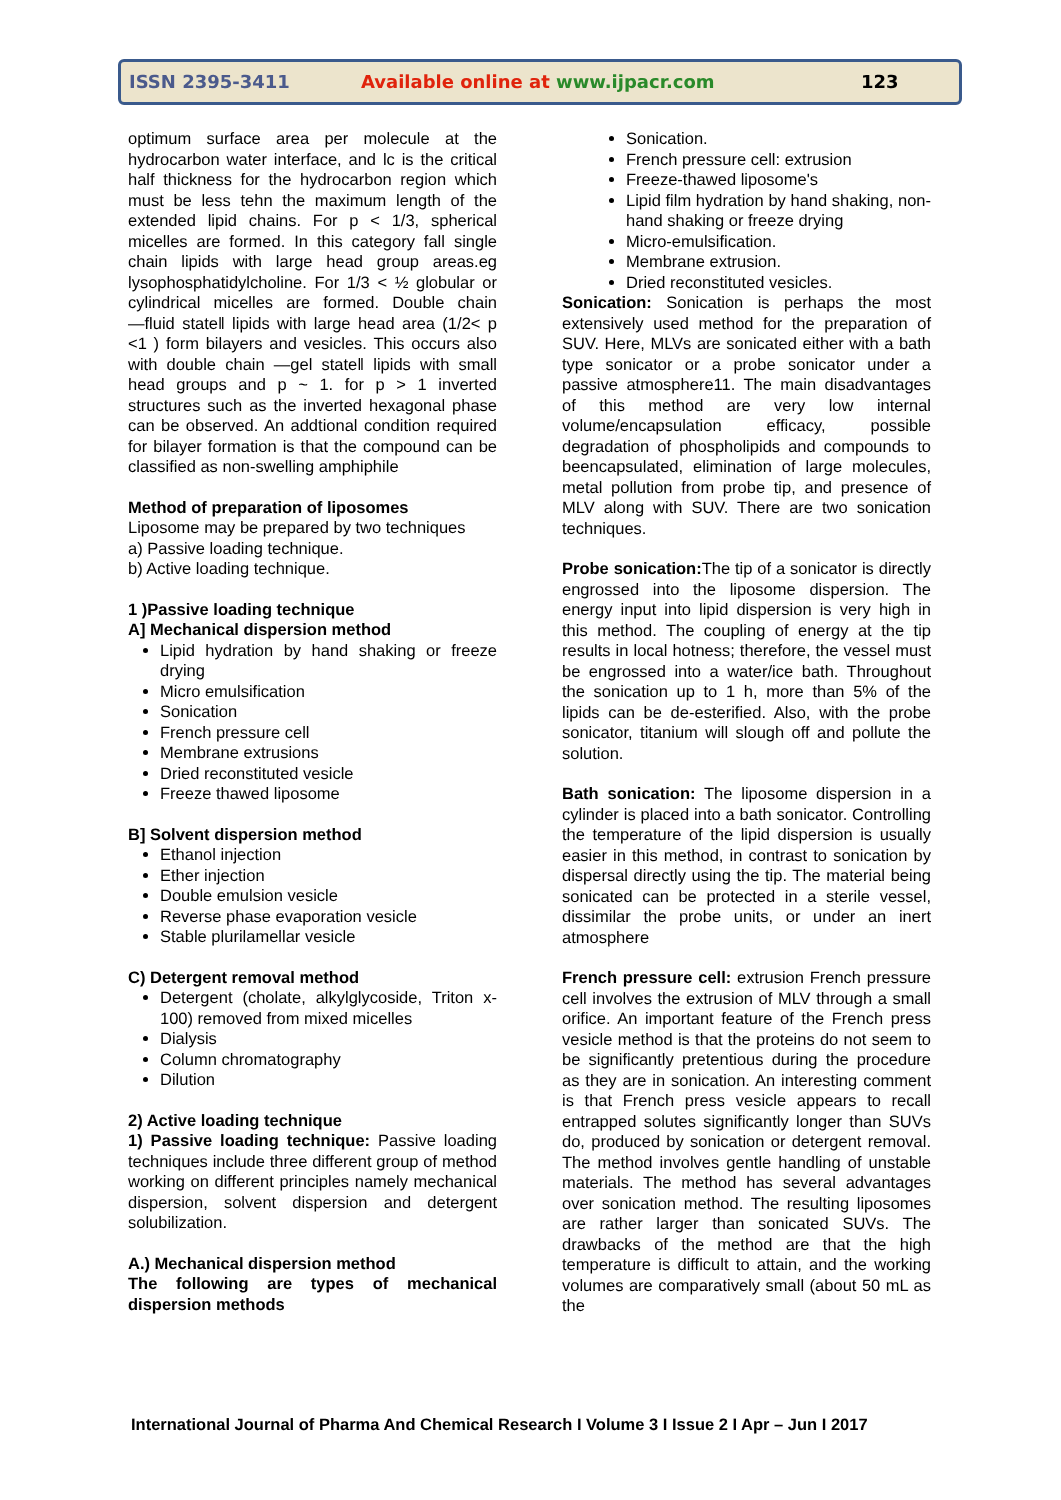ISSN 2395-3411 Available online at www.ijpacr.com 123
optimum surface area per molecule at the hydrocarbon water interface, and lc is the critical half thickness for the hydrocarbon region which must be less tehn the maximum length of the extended lipid chains. For p < 1/3, spherical micelles are formed. In this category fall single chain lipids with large head group areas.eg lysophosphatidylcholine. For 1/3 < ½ globular or cylindrical micelles are formed. Double chain ―fluid state‖ lipids with large head area (1/2< p <1 ) form bilayers and vesicles. This occurs also with double chain ―gel state‖ lipids with small head groups and p ~ 1. for p > 1 inverted structures such as the inverted hexagonal phase can be observed. An addtional condition required for bilayer formation is that the compound can be classified as non-swelling amphiphile
Method of preparation of liposomes
Liposome may be prepared by two techniques
a) Passive loading technique.
b) Active loading technique.
1 )Passive loading technique
A] Mechanical dispersion method
Lipid hydration by hand shaking or freeze drying
Micro emulsification
Sonication
French pressure cell
Membrane extrusions
Dried reconstituted vesicle
Freeze thawed liposome
B] Solvent dispersion method
Ethanol injection
Ether injection
Double emulsion vesicle
Reverse phase evaporation vesicle
Stable plurilamellar vesicle
C) Detergent removal method
Detergent (cholate, alkylglycoside, Triton x-100) removed from mixed micelles
Dialysis
Column chromatography
Dilution
2) Active loading technique
1) Passive loading technique: Passive loading techniques include three different group of method working on different principles namely mechanical dispersion, solvent dispersion and detergent solubilization.
A.) Mechanical dispersion method
The following are types of mechanical dispersion methods
Sonication.
French pressure cell: extrusion
Freeze-thawed liposome's
Lipid film hydration by hand shaking, non-hand shaking or freeze drying
Micro-emulsification.
Membrane extrusion.
Dried reconstituted vesicles.
Sonication: Sonication is perhaps the most extensively used method for the preparation of SUV. Here, MLVs are sonicated either with a bath type sonicator or a probe sonicator under a passive atmosphere11. The main disadvantages of this method are very low internal volume/encapsulation efficacy, possible degradation of phospholipids and compounds to beencapsulated, elimination of large molecules, metal pollution from probe tip, and presence of MLV along with SUV. There are two sonication techniques.
Probe sonication: The tip of a sonicator is directly engrossed into the liposome dispersion. The energy input into lipid dispersion is very high in this method. The coupling of energy at the tip results in local hotness; therefore, the vessel must be engrossed into a water/ice bath. Throughout the sonication up to 1 h, more than 5% of the lipids can be de-esterified. Also, with the probe sonicator, titanium will slough off and pollute the solution.
Bath sonication: The liposome dispersion in a cylinder is placed into a bath sonicator. Controlling the temperature of the lipid dispersion is usually easier in this method, in contrast to sonication by dispersal directly using the tip. The material being sonicated can be protected in a sterile vessel, dissimilar the probe units, or under an inert atmosphere
French pressure cell: extrusion French pressure cell involves the extrusion of MLV through a small orifice. An important feature of the French press vesicle method is that the proteins do not seem to be significantly pretentious during the procedure as they are in sonication. An interesting comment is that French press vesicle appears to recall entrapped solutes significantly longer than SUVs do, produced by sonication or detergent removal. The method involves gentle handling of unstable materials. The method has several advantages over sonication method. The resulting liposomes are rather larger than sonicated SUVs. The drawbacks of the method are that the high temperature is difficult to attain, and the working volumes are comparatively small (about 50 mL as the
International Journal of Pharma And Chemical Research I Volume 3 I Issue 2 I Apr – Jun I 2017